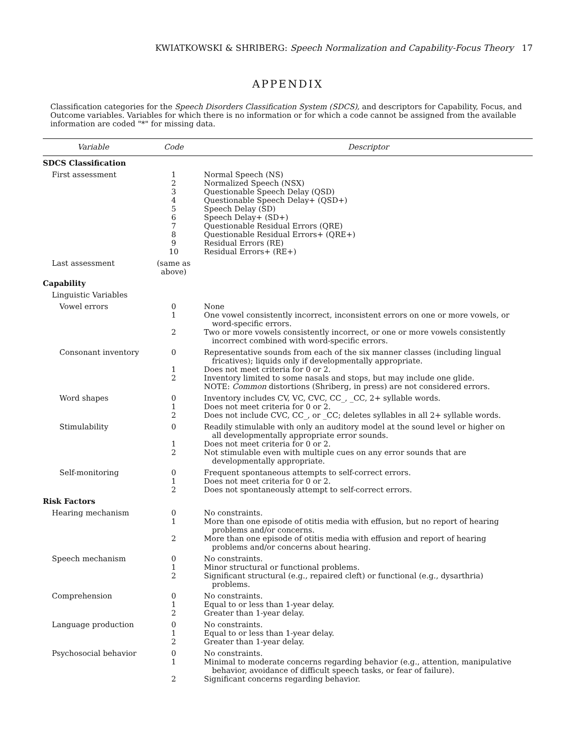KWIATKOWSKI & SHRIBERG: Speech Normalization and Capability-Focus Theory 17
APPENDIX
Classification categories for the Speech Disorders Classification System (SDCS), and descriptors for Capability, Focus, and Outcome variables. Variables for which there is no information or for which a code cannot be assigned from the available information are coded "*" for missing data.
| Variable | Code | Descriptor |
| --- | --- | --- |
| SDCS Classification | | |
| First assessment | 1 2 3 4 5 6 7 8 9 10 | Normal Speech (NS) Normalized Speech (NSX) Questionable Speech Delay (QSD) Questionable Speech Delay+ (QSD+) Speech Delay (SD) Speech Delay+ (SD+) Questionable Residual Errors (QRE) Questionable Residual Errors+ (QRE+) Residual Errors (RE) Residual Errors+ (RE+) |
| Last assessment | (same as above) | |
| Capability | | |
| Linguistic Variables | | |
| Vowel errors | 0 1 2 | None One vowel consistently incorrect, inconsistent errors on one or more vowels, or word-specific errors. Two or more vowels consistently incorrect, or one or more vowels consistently incorrect combined with word-specific errors. |
| Consonant inventory | 0 1 2 | Representative sounds from each of the six manner classes (including lingual fricatives); liquids only if developmentally appropriate. Does not meet criteria for 0 or 2. Inventory limited to some nasals and stops, but may include one glide. NOTE: Common distortions (Shriberg, in press) are not considered errors. |
| Word shapes | 0 1 2 | Inventory includes CV, VC, CVC, CC_, _CC, 2+ syllable words. Does not meet criteria for 0 or 2. Does not include CVC, CC_, or _CC; deletes syllables in all 2+ syllable words. |
| Stimulability | 0 1 2 | Readily stimulable with only an auditory model at the sound level or higher on all developmentally appropriate error sounds. Does not meet criteria for 0 or 2. Not stimulable even with multiple cues on any error sounds that are developmentally appropriate. |
| Self-monitoring | 0 1 2 | Frequent spontaneous attempts to self-correct errors. Does not meet criteria for 0 or 2. Does not spontaneously attempt to self-correct errors. |
| Risk Factors | | |
| Hearing mechanism | 0 1 2 | No constraints. More than one episode of otitis media with effusion, but no report of hearing problems and/or concerns. More than one episode of otitis media with effusion and report of hearing problems and/or concerns about hearing. |
| Speech mechanism | 0 1 2 | No constraints. Minor structural or functional problems. Significant structural (e.g., repaired cleft) or functional (e.g., dysarthria) problems. |
| Comprehension | 0 1 2 | No constraints. Equal to or less than 1-year delay. Greater than 1-year delay. |
| Language production | 0 1 2 | No constraints. Equal to or less than 1-year delay. Greater than 1-year delay. |
| Psychosocial behavior | 0 1 2 | No constraints. Minimal to moderate concerns regarding behavior (e.g., attention, manipulative behavior, avoidance of difficult speech tasks, or fear of failure). Significant concerns regarding behavior. |